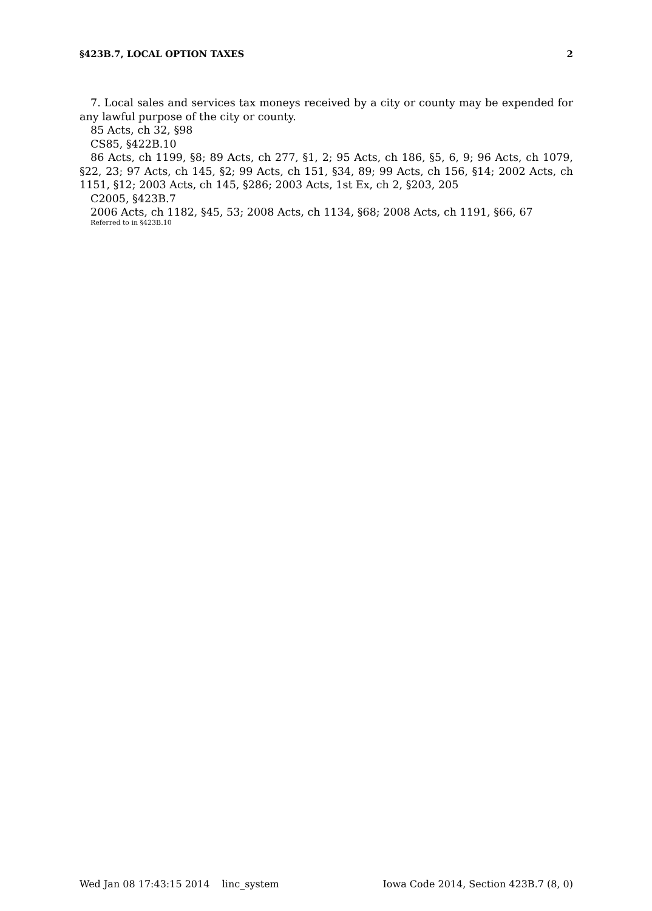§423B.7, LOCAL OPTION TAXES 2
7. Local sales and services tax moneys received by a city or county may be expended for any lawful purpose of the city or county.
85 Acts, ch 32, §98
CS85, §422B.10
86 Acts, ch 1199, §8; 89 Acts, ch 277, §1, 2; 95 Acts, ch 186, §5, 6, 9; 96 Acts, ch 1079, §22, 23; 97 Acts, ch 145, §2; 99 Acts, ch 151, §34, 89; 99 Acts, ch 156, §14; 2002 Acts, ch 1151, §12; 2003 Acts, ch 145, §286; 2003 Acts, 1st Ex, ch 2, §203, 205
C2005, §423B.7
2006 Acts, ch 1182, §45, 53; 2008 Acts, ch 1134, §68; 2008 Acts, ch 1191, §66, 67
Referred to in §423B.10
Wed Jan 08 17:43:15 2014 linc_system Iowa Code 2014, Section 423B.7 (8, 0)